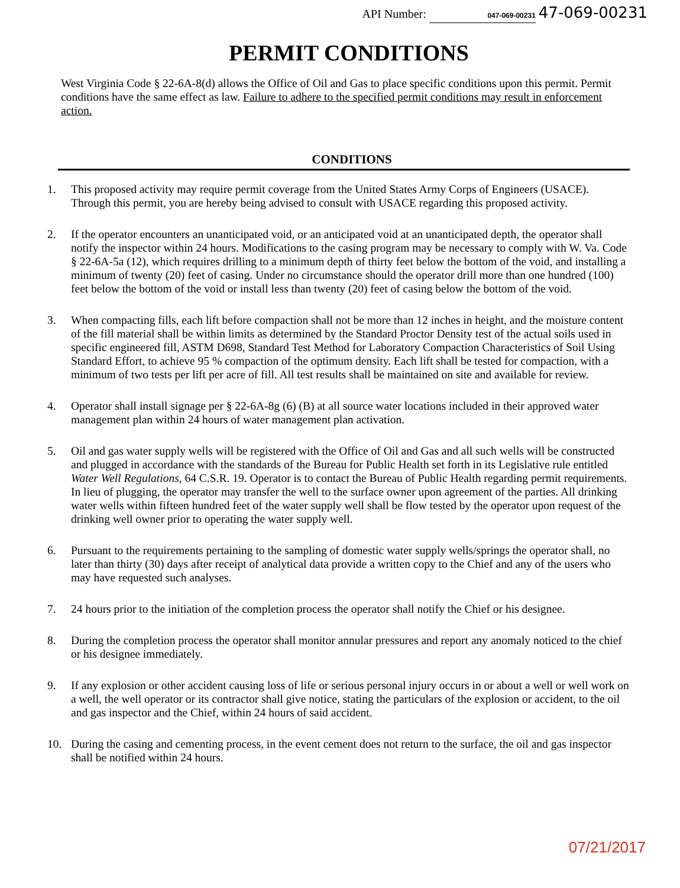API Number: 047-069-00231 47-069-00231
PERMIT CONDITIONS
West Virginia Code § 22-6A-8(d) allows the Office of Oil and Gas to place specific conditions upon this permit. Permit conditions have the same effect as law. Failure to adhere to the specified permit conditions may result in enforcement action.
CONDITIONS
1. This proposed activity may require permit coverage from the United States Army Corps of Engineers (USACE). Through this permit, you are hereby being advised to consult with USACE regarding this proposed activity.
2. If the operator encounters an unanticipated void, or an anticipated void at an unanticipated depth, the operator shall notify the inspector within 24 hours. Modifications to the casing program may be necessary to comply with W. Va. Code § 22-6A-5a (12), which requires drilling to a minimum depth of thirty feet below the bottom of the void, and installing a minimum of twenty (20) feet of casing. Under no circumstance should the operator drill more than one hundred (100) feet below the bottom of the void or install less than twenty (20) feet of casing below the bottom of the void.
3. When compacting fills, each lift before compaction shall not be more than 12 inches in height, and the moisture content of the fill material shall be within limits as determined by the Standard Proctor Density test of the actual soils used in specific engineered fill, ASTM D698, Standard Test Method for Laboratory Compaction Characteristics of Soil Using Standard Effort, to achieve 95 % compaction of the optimum density. Each lift shall be tested for compaction, with a minimum of two tests per lift per acre of fill. All test results shall be maintained on site and available for review.
4. Operator shall install signage per § 22-6A-8g (6) (B) at all source water locations included in their approved water management plan within 24 hours of water management plan activation.
5. Oil and gas water supply wells will be registered with the Office of Oil and Gas and all such wells will be constructed and plugged in accordance with the standards of the Bureau for Public Health set forth in its Legislative rule entitled Water Well Regulations, 64 C.S.R. 19. Operator is to contact the Bureau of Public Health regarding permit requirements. In lieu of plugging, the operator may transfer the well to the surface owner upon agreement of the parties. All drinking water wells within fifteen hundred feet of the water supply well shall be flow tested by the operator upon request of the drinking well owner prior to operating the water supply well.
6. Pursuant to the requirements pertaining to the sampling of domestic water supply wells/springs the operator shall, no later than thirty (30) days after receipt of analytical data provide a written copy to the Chief and any of the users who may have requested such analyses.
7. 24 hours prior to the initiation of the completion process the operator shall notify the Chief or his designee.
8. During the completion process the operator shall monitor annular pressures and report any anomaly noticed to the chief or his designee immediately.
9. If any explosion or other accident causing loss of life or serious personal injury occurs in or about a well or well work on a well, the well operator or its contractor shall give notice, stating the particulars of the explosion or accident, to the oil and gas inspector and the Chief, within 24 hours of said accident.
10. During the casing and cementing process, in the event cement does not return to the surface, the oil and gas inspector shall be notified within 24 hours.
07/21/2017